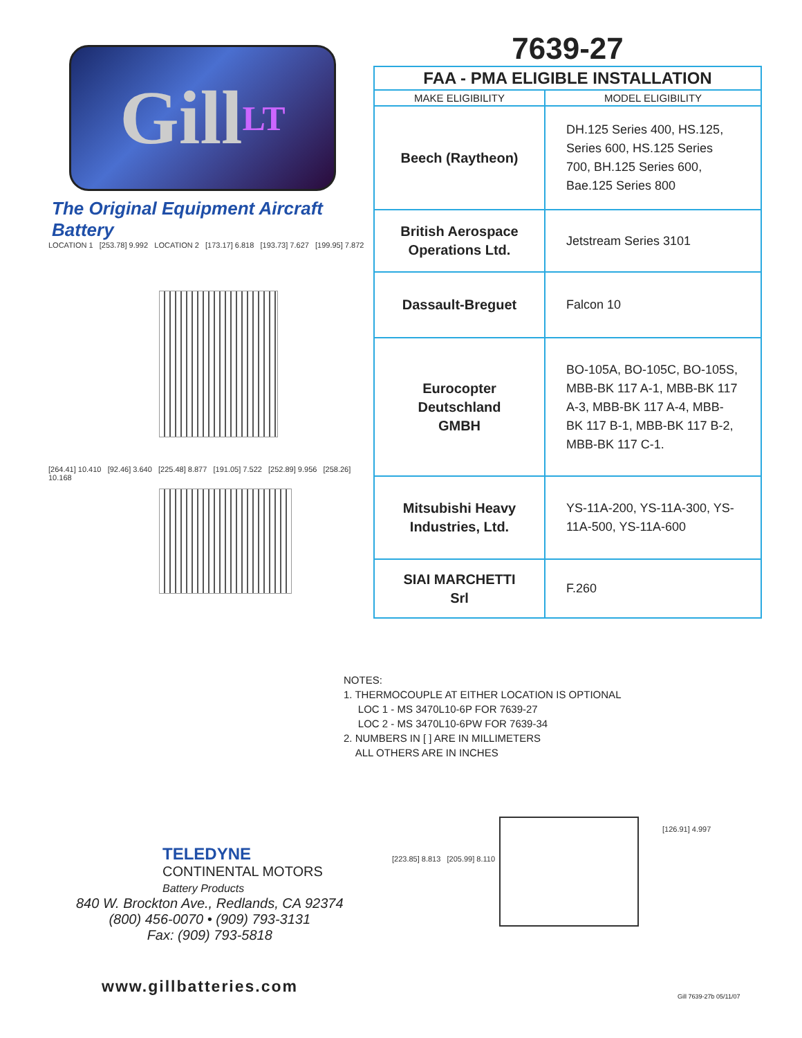Gill LT
The Original Equipment Aircraft Battery
LOCATION 1 [253.78] 9.992 LOCATION 2 [173.17] 6.818 [193.73] 7.627 [199.95] 7.872
[264.41] 10.410 [92.46] 3.640 [225.48] 8.877 [191.05] 7.522 [252.89] 9.956 [258.26] 10.168
7639-27
| FAA - PMA ELIGIBLE INSTALLATION | |
| --- | --- |
| MAKE ELIGIBILITY | MODEL ELIGIBILITY |
| Beech (Raytheon) | DH.125 Series 400, HS.125, Series 600, HS.125 Series 700, BH.125 Series 600, Bae.125 Series 800 |
| British Aerospace Operations Ltd. | Jetstream Series 3101 |
| Dassault-Breguet | Falcon 10 |
| Eurocopter Deutschland GMBH | BO-105A, BO-105C, BO-105S, MBB-BK 117 A-1, MBB-BK 117 A-3, MBB-BK 117 A-4, MBB-BK 117 B-1, MBB-BK 117 B-2, MBB-BK 117 C-1. |
| Mitsubishi Heavy Industries, Ltd. | YS-11A-200, YS-11A-300, YS-11A-500, YS-11A-600 |
| SIAI MARCHETTI Srl | F.260 |
NOTES:
1. THERMOCOUPLE AT EITHER LOCATION IS OPTIONAL
LOC 1 - MS 3470L10-6P FOR 7639-27
LOC 2 - MS 3470L10-6PW FOR 7639-34
2. NUMBERS IN [ ] ARE IN MILLIMETERS
ALL OTHERS ARE IN INCHES
[223.85] 8.813 [205.99] 8.110
[126.91] 4.997
TELEDYNE
CONTINENTAL MOTORS
Battery Products
840 W. Brockton Ave., Redlands, CA 92374
(800) 456-0070 • (909) 793-3131
Fax: (909) 793-5818
www.gillbatteries.com
Gill 7639-27b 05/11/07